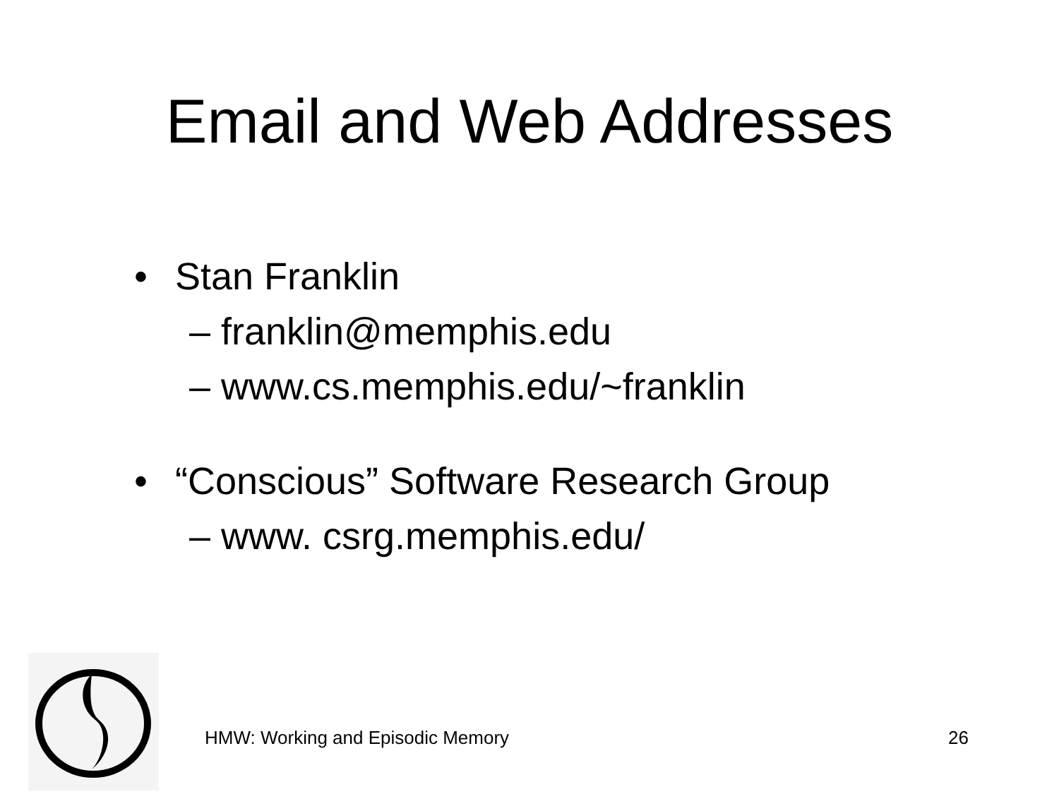Email and Web Addresses
• Stan Franklin
– franklin@memphis.edu
– www.cs.memphis.edu/~franklin
• “Conscious” Software Research Group
– www. csrg.memphis.edu/
HMW: Working and Episodic Memory 26